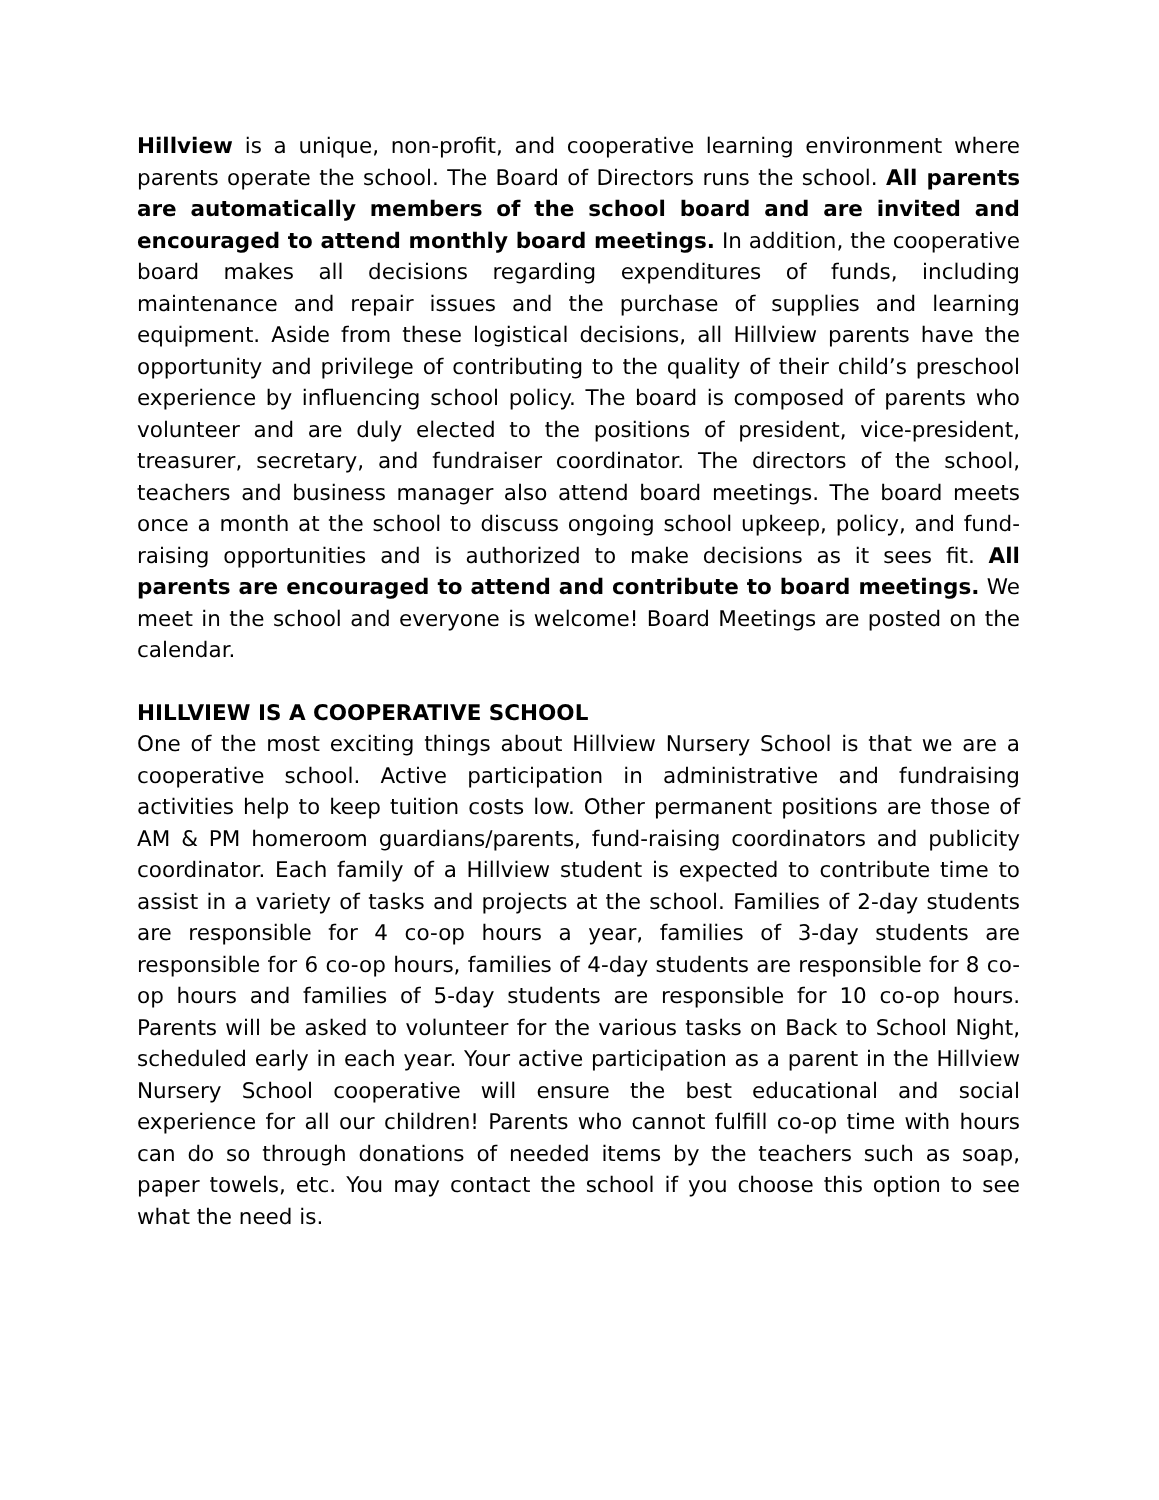Hillview is a unique, non-profit, and cooperative learning environment where parents operate the school. The Board of Directors runs the school. All parents are automatically members of the school board and are invited and encouraged to attend monthly board meetings. In addition, the cooperative board makes all decisions regarding expenditures of funds, including maintenance and repair issues and the purchase of supplies and learning equipment. Aside from these logistical decisions, all Hillview parents have the opportunity and privilege of contributing to the quality of their child’s preschool experience by influencing school policy. The board is composed of parents who volunteer and are duly elected to the positions of president, vice-president, treasurer, secretary, and fundraiser coordinator. The directors of the school, teachers and business manager also attend board meetings. The board meets once a month at the school to discuss ongoing school upkeep, policy, and fund-raising opportunities and is authorized to make decisions as it sees fit. All parents are encouraged to attend and contribute to board meetings. We meet in the school and everyone is welcome! Board Meetings are posted on the calendar.
HILLVIEW IS A COOPERATIVE SCHOOL
One of the most exciting things about Hillview Nursery School is that we are a cooperative school. Active participation in administrative and fundraising activities help to keep tuition costs low. Other permanent positions are those of AM & PM homeroom guardians/parents, fund-raising coordinators and publicity coordinator. Each family of a Hillview student is expected to contribute time to assist in a variety of tasks and projects at the school. Families of 2-day students are responsible for 4 co-op hours a year, families of 3-day students are responsible for 6 co-op hours, families of 4-day students are responsible for 8 co-op hours and families of 5-day students are responsible for 10 co-op hours. Parents will be asked to volunteer for the various tasks on Back to School Night, scheduled early in each year. Your active participation as a parent in the Hillview Nursery School cooperative will ensure the best educational and social experience for all our children! Parents who cannot fulfill co-op time with hours can do so through donations of needed items by the teachers such as soap, paper towels, etc. You may contact the school if you choose this option to see what the need is.